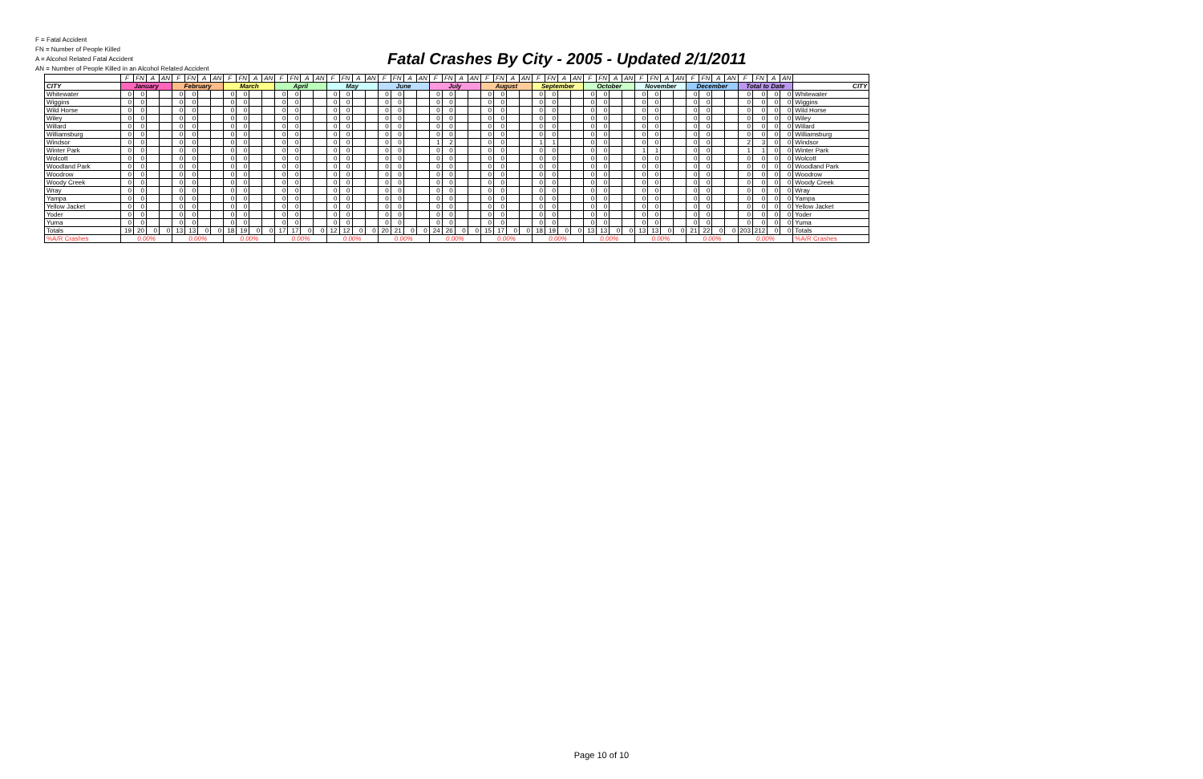F = Fatal Accident
FN = Number of People Killed
A = Alcohol Related Fatal Accident
AN = Number of People Killed in an Alcohol Related Accident
Fatal Crashes By City - 2005 - Updated 2/1/2011
| | F | FN | A | AN | F | FN | A | AN | F | FN | A | AN | F | FN | A | AN | F | FN | A | AN | F | FN | A | AN | F | FN | A | AN | F | FN | A | AN | F | FN | A | AN | F | FN | A | AN | F | FN | A | AN | F | FN | A | AN | F | FN | A | AN | |
| CITY | January | | | | February | | | | March | | | | April | | | | May | | | | June | | | | July | | | | August | | | | September | | | | October | | | | November | | | | December | | | | Total to Date | | | | CITY |
| Whitewater | 0 | 0 | | | 0 | 0 | | | 0 | 0 | | | 0 | 0 | | | 0 | 0 | | | 0 | 0 | | | 0 | 0 | | | 0 | 0 | | | 0 | 0 | | | 0 | 0 | | | 0 | 0 | | | 0 | 0 | | | 0 | 0 | 0 | 0 | Whitewater |
| Wiggins | 0 | 0 | | | 0 | 0 | | | 0 | 0 | | | 0 | 0 | | | 0 | 0 | | | 0 | 0 | | | 0 | 0 | | | 0 | 0 | | | 0 | 0 | | | 0 | 0 | | | 0 | 0 | | | 0 | 0 | | | 0 | 0 | 0 | 0 | Wiggins |
| Wild Horse | 0 | 0 | | | 0 | 0 | | | 0 | 0 | | | 0 | 0 | | | 0 | 0 | | | 0 | 0 | | | 0 | 0 | | | 0 | 0 | | | 0 | 0 | | | 0 | 0 | | | 0 | 0 | | | 0 | 0 | | | 0 | 0 | 0 | 0 | Wild Horse |
| Wiley | 0 | 0 | | | 0 | 0 | | | 0 | 0 | | | 0 | 0 | | | 0 | 0 | | | 0 | 0 | | | 0 | 0 | | | 0 | 0 | | | 0 | 0 | | | 0 | 0 | | | 0 | 0 | | | 0 | 0 | | | 0 | 0 | 0 | 0 | Wiley |
| Willard | 0 | 0 | | | 0 | 0 | | | 0 | 0 | | | 0 | 0 | | | 0 | 0 | | | 0 | 0 | | | 0 | 0 | | | 0 | 0 | | | 0 | 0 | | | 0 | 0 | | | 0 | 0 | | | 0 | 0 | | | 0 | 0 | 0 | 0 | Willard |
| Williamsburg | 0 | 0 | | | 0 | 0 | | | 0 | 0 | | | 0 | 0 | | | 0 | 0 | | | 0 | 0 | | | 0 | 0 | | | 0 | 0 | | | 0 | 0 | | | 0 | 0 | | | 0 | 0 | | | 0 | 0 | | | 0 | 0 | 0 | 0 | Williamsburg |
| Windsor | 0 | 0 | | | 0 | 0 | | | 0 | 0 | | | 0 | 0 | | | 0 | 0 | | | 0 | 0 | | | 1 | 2 | | | 0 | 0 | | | 1 | 1 | | | 0 | 0 | | | 0 | 0 | | | 0 | 0 | | | 2 | 3 | 0 | 0 | Windsor |
| Winter Park | 0 | 0 | | | 0 | 0 | | | 0 | 0 | | | 0 | 0 | | | 0 | 0 | | | 0 | 0 | | | 0 | 0 | | | 0 | 0 | | | 0 | 0 | | | 0 | 0 | | | 1 | 1 | | | 0 | 0 | | | 1 | 1 | 0 | 0 | Winter Park |
| Wolcott | 0 | 0 | | | 0 | 0 | | | 0 | 0 | | | 0 | 0 | | | 0 | 0 | | | 0 | 0 | | | 0 | 0 | | | 0 | 0 | | | 0 | 0 | | | 0 | 0 | | | 0 | 0 | | | 0 | 0 | | | 0 | 0 | 0 | 0 | Wolcott |
| Woodland Park | 0 | 0 | | | 0 | 0 | | | 0 | 0 | | | 0 | 0 | | | 0 | 0 | | | 0 | 0 | | | 0 | 0 | | | 0 | 0 | | | 0 | 0 | | | 0 | 0 | | | 0 | 0 | | | 0 | 0 | | | 0 | 0 | 0 | 0 | Woodland Park |
| Woodrow | 0 | 0 | | | 0 | 0 | | | 0 | 0 | | | 0 | 0 | | | 0 | 0 | | | 0 | 0 | | | 0 | 0 | | | 0 | 0 | | | 0 | 0 | | | 0 | 0 | | | 0 | 0 | | | 0 | 0 | | | 0 | 0 | 0 | 0 | Woodrow |
| Woody Creek | 0 | 0 | | | 0 | 0 | | | 0 | 0 | | | 0 | 0 | | | 0 | 0 | | | 0 | 0 | | | 0 | 0 | | | 0 | 0 | | | 0 | 0 | | | 0 | 0 | | | 0 | 0 | | | 0 | 0 | | | 0 | 0 | 0 | 0 | Woody Creek |
| Wray | 0 | 0 | | | 0 | 0 | | | 0 | 0 | | | 0 | 0 | | | 0 | 0 | | | 0 | 0 | | | 0 | 0 | | | 0 | 0 | | | 0 | 0 | | | 0 | 0 | | | 0 | 0 | | | 0 | 0 | | | 0 | 0 | 0 | 0 | Wray |
| Yampa | 0 | 0 | | | 0 | 0 | | | 0 | 0 | | | 0 | 0 | | | 0 | 0 | | | 0 | 0 | | | 0 | 0 | | | 0 | 0 | | | 0 | 0 | | | 0 | 0 | | | 0 | 0 | | | 0 | 0 | | | 0 | 0 | 0 | 0 | Yampa |
| Yellow Jacket | 0 | 0 | | | 0 | 0 | | | 0 | 0 | | | 0 | 0 | | | 0 | 0 | | | 0 | 0 | | | 0 | 0 | | | 0 | 0 | | | 0 | 0 | | | 0 | 0 | | | 0 | 0 | | | 0 | 0 | | | 0 | 0 | 0 | 0 | Yellow Jacket |
| Yoder | 0 | 0 | | | 0 | 0 | | | 0 | 0 | | | 0 | 0 | | | 0 | 0 | | | 0 | 0 | | | 0 | 0 | | | 0 | 0 | | | 0 | 0 | | | 0 | 0 | | | 0 | 0 | | | 0 | 0 | | | 0 | 0 | 0 | 0 | Yoder |
| Yuma | 0 | 0 | | | 0 | 0 | | | 0 | 0 | | | 0 | 0 | | | 0 | 0 | | | 0 | 0 | | | 0 | 0 | | | 0 | 0 | | | 0 | 0 | | | 0 | 0 | | | 0 | 0 | | | 0 | 0 | | | 0 | 0 | 0 | 0 | Yuma |
| Totals | 19 | 20 | 0 | 0 | 13 | 13 | 0 | 0 | 18 | 19 | 0 | 0 | 17 | 17 | 0 | 0 | 12 | 12 | 0 | 0 | 20 | 21 | 0 | 0 | 24 | 26 | 0 | 0 | 15 | 17 | 0 | 0 | 18 | 19 | 0 | 0 | 13 | 13 | 0 | 0 | 13 | 13 | 0 | 0 | 21 | 22 | 0 | 0 | 203 | 212 | 0 | 0 | Totals |
| %A/R Crashes | 0.00% | | | | 0.00% | | | | 0.00% | | | | 0.00% | | | | 0.00% | | | | 0.00% | | | | 0.00% | | | | 0.00% | | | | 0.00% | | | | 0.00% | | | | 0.00% | | | | 0.00% | | | | 0.00% | | | | %A/R Crashes |
Page 10 of 10